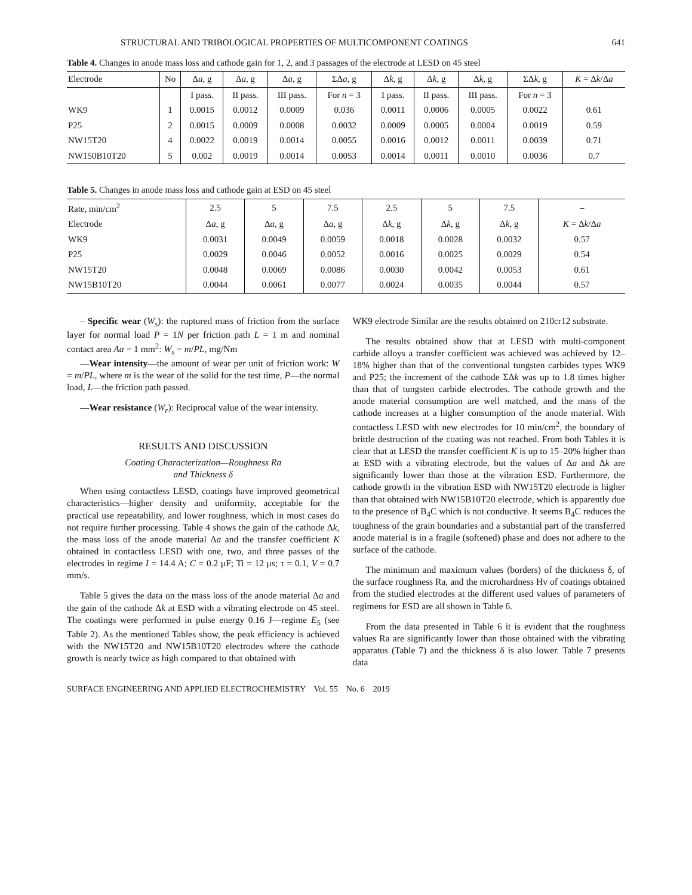STRUCTURAL AND TRIBOLOGICAL PROPERTIES OF MULTICOMPONENT COATINGS 641
Table 4. Changes in anode mass loss and cathode gain for 1, 2, and 3 passages of the electrode at LESD on 45 steel
| Electrode | No | Δ a , g | Δ a , g | Δ a , g | ΣΔ a , g | Δ k , g | Δ k , g | Δ k , g | ΣΔ k , g | K = Δ k /Δ a |
| --- | --- | --- | --- | --- | --- | --- | --- | --- | --- | --- |
| | | I pass. | II pass. | III pass. | For n = 3 | I pass. | II pass. | III pass. | For n = 3 | |
| WK9 | 1 | 0.0015 | 0.0012 | 0.0009 | 0.036 | 0.0011 | 0.0006 | 0.0005 | 0.0022 | 0.61 |
| P25 | 2 | 0.0015 | 0.0009 | 0.0008 | 0.0032 | 0.0009 | 0.0005 | 0.0004 | 0.0019 | 0.59 |
| NW15T20 | 4 | 0.0022 | 0.0019 | 0.0014 | 0.0055 | 0.0016 | 0.0012 | 0.0011 | 0.0039 | 0.71 |
| NW150B10T20 | 5 | 0.002 | 0.0019 | 0.0014 | 0.0053 | 0.0014 | 0.0011 | 0.0010 | 0.0036 | 0.7 |
Table 5. Changes in anode mass loss and cathode gain at ESD on 45 steel
| Rate, min/cm<sup>2</sup> | 2.5 | 5 | 7.5 | 2.5 | 5 | 7.5 | – |
| Electrode | Δ a , g | Δ a , g | Δ a , g | Δ k , g | Δ k , g | Δ k , g | K = Δ k /Δ a |
| WK9 | 0.0031 | 0.0049 | 0.0059 | 0.0018 | 0.0028 | 0.0032 | 0.57 |
| P25 | 0.0029 | 0.0046 | 0.0052 | 0.0016 | 0.0025 | 0.0029 | 0.54 |
| NW15T20 | 0.0048 | 0.0069 | 0.0086 | 0.0030 | 0.0042 | 0.0053 | 0.61 |
| NW15B10T20 | 0.0044 | 0.0061 | 0.0077 | 0.0024 | 0.0035 | 0.0044 | 0.57 |
– Specific wear (W<sub>s</sub>): the ruptured mass of friction from the surface layer for normal load P = 1N per friction path L = 1 m and nominal contact area Aa = 1 mm<sup>2</sup>: W<sub>s</sub> = m/PL, mg/Nm
—Wear intensity—the amount of wear per unit of friction work: W = m/PL, where m is the wear of the solid for the test time, P—the normal load, L—the friction path passed.
—Wear resistance (W<sub>r</sub>): Reciprocal value of the wear intensity.
RESULTS AND DISCUSSION
Coating Characterization—Roughness Ra
and Thickness δ
When using contactless LESD, coatings have improved geometrical characteristics—higher density and uniformity, acceptable for the practical use repeatability, and lower roughness, which in most cases do not require further processing. Table 4 shows the gain of the cathode Δk, the mass loss of the anode material Δa and the transfer coefficient K obtained in contactless LESD with one, two, and three passes of the electrodes in regime I = 14.4 A; C = 0.2 μF; Ti = 12 μs; τ = 0.1, V = 0.7 mm/s.
Table 5 gives the data on the mass loss of the anode material Δa and the gain of the cathode Δk at ESD with a vibrating electrode on 45 steel. The coatings were performed in pulse energy 0.16 J—regime E<sub>5</sub> (see Table 2). As the mentioned Tables show, the peak efficiency is achieved with the NW15T20 and NW15B10T20 electrodes where the cathode growth is nearly twice as high compared to that obtained with
WK9 electrode Similar are the results obtained on 210cr12 substrate.
The results obtained show that at LESD with multi-component carbide alloys a transfer coefficient was achieved was achieved by 12–18% higher than that of the conventional tungsten carbides types WK9 and P25; the increment of the cathode ΣΔk was up to 1.8 times higher than that of tungsten carbide electrodes. The cathode growth and the anode material consumption are well matched, and the mass of the cathode increases at a higher consumption of the anode material. With contactless LESD with new electrodes for 10 min/cm<sup>2</sup>, the boundary of brittle destruction of the coating was not reached. From both Tables it is clear that at LESD the transfer coefficient K is up to 15–20% higher than at ESD with a vibrating electrode, but the values of Δa and Δk are significantly lower than those at the vibration ESD. Furthermore, the cathode growth in the vibration ESD with NW15T20 electrode is higher than that obtained with NW15B10T20 electrode, which is apparently due to the presence of B<sub>4</sub>C which is not conductive. It seems B<sub>4</sub>C reduces the toughness of the grain boundaries and a substantial part of the transferred anode material is in a fragile (softened) phase and does not adhere to the surface of the cathode.
The minimum and maximum values (borders) of the thickness δ, of the surface roughness Ra, and the microhardness Hv of coatings obtained from the studied electrodes at the different used values of parameters of regimens for ESD are all shown in Table 6.
From the data presented in Table 6 it is evident that the roughness values Ra are significantly lower than those obtained with the vibrating apparatus (Table 7) and the thickness δ is also lower. Table 7 presents data
SURFACE ENGINEERING AND APPLIED ELECTROCHEMISTRY Vol. 55 No. 6 2019